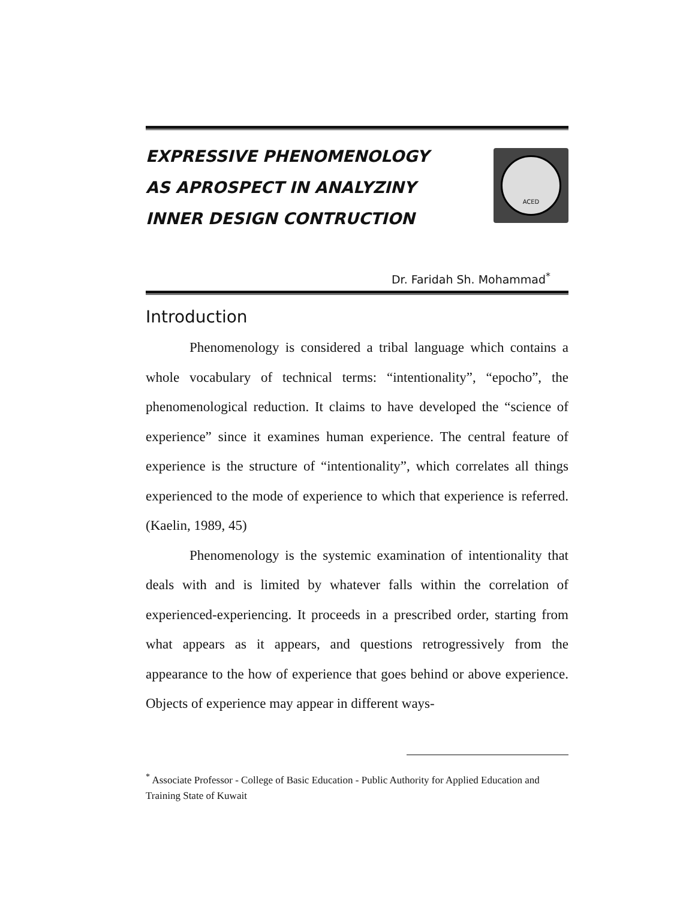EXPRESSIVE PHENOMENOLOGY
AS APROSPECT IN ANALYZINY
INNER DESIGN CONTRUCTION
ACED
Dr. Faridah Sh. Mohammad<sup>*</sup>
Introduction
Phenomenology is considered a tribal language which contains a whole vocabulary of technical terms: “intentionality”, “epocho”, the phenomenological reduction. It claims to have developed the “science of experience” since it examines human experience. The central feature of experience is the structure of “intentionality”, which correlates all things experienced to the mode of experience to which that experience is referred. (Kaelin, 1989, 45)
Phenomenology is the systemic examination of intentionality that deals with and is limited by whatever falls within the correlation of experienced-experiencing. It proceeds in a prescribed order, starting from what appears as it appears, and questions retrogressively from the appearance to the how of experience that goes behind or above experience. Objects of experience may appear in different ways-
<sup>*</sup> Associate Professor - College of Basic Education - Public Authority for Applied Education and Training State of Kuwait